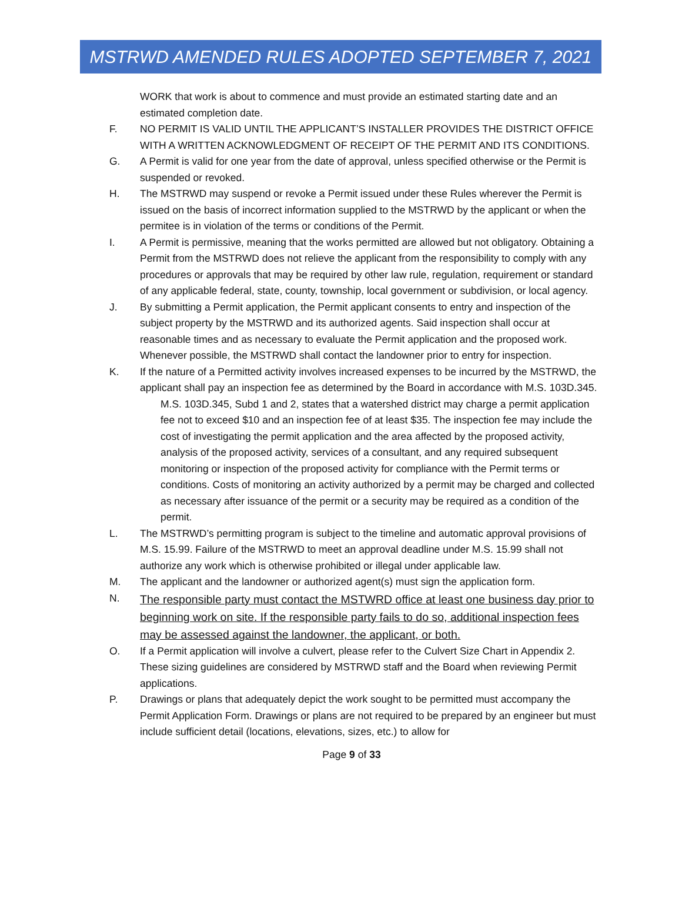MSTRWD AMENDED RULES ADOPTED SEPTEMBER 7, 2021
WORK that work is about to commence and must provide an estimated starting date and an estimated completion date.
F. NO PERMIT IS VALID UNTIL THE APPLICANT’S INSTALLER PROVIDES THE DISTRICT OFFICE WITH A WRITTEN ACKNOWLEDGMENT OF RECEIPT OF THE PERMIT AND ITS CONDITIONS.
G. A Permit is valid for one year from the date of approval, unless specified otherwise or the Permit is suspended or revoked.
H. The MSTRWD may suspend or revoke a Permit issued under these Rules wherever the Permit is issued on the basis of incorrect information supplied to the MSTRWD by the applicant or when the permitee is in violation of the terms or conditions of the Permit.
I. A Permit is permissive, meaning that the works permitted are allowed but not obligatory. Obtaining a Permit from the MSTRWD does not relieve the applicant from the responsibility to comply with any procedures or approvals that may be required by other law rule, regulation, requirement or standard of any applicable federal, state, county, township, local government or subdivision, or local agency.
J. By submitting a Permit application, the Permit applicant consents to entry and inspection of the subject property by the MSTRWD and its authorized agents. Said inspection shall occur at reasonable times and as necessary to evaluate the Permit application and the proposed work. Whenever possible, the MSTRWD shall contact the landowner prior to entry for inspection.
K. If the nature of a Permitted activity involves increased expenses to be incurred by the MSTRWD, the applicant shall pay an inspection fee as determined by the Board in accordance with M.S. 103D.345.
M.S. 103D.345, Subd 1 and 2, states that a watershed district may charge a permit application fee not to exceed $10 and an inspection fee of at least $35. The inspection fee may include the cost of investigating the permit application and the area affected by the proposed activity, analysis of the proposed activity, services of a consultant, and any required subsequent monitoring or inspection of the proposed activity for compliance with the Permit terms or conditions. Costs of monitoring an activity authorized by a permit may be charged and collected as necessary after issuance of the permit or a security may be required as a condition of the permit.
L. The MSTRWD’s permitting program is subject to the timeline and automatic approval provisions of M.S. 15.99. Failure of the MSTRWD to meet an approval deadline under M.S. 15.99 shall not authorize any work which is otherwise prohibited or illegal under applicable law.
M. The applicant and the landowner or authorized agent(s) must sign the application form.
N.
The responsible party must contact the MSTWRD office at least one business day prior to beginning work on site. If the responsible party fails to do so, additional inspection fees may be assessed against the landowner, the applicant, or both.
O. If a Permit application will involve a culvert, please refer to the Culvert Size Chart in Appendix 2. These sizing guidelines are considered by MSTRWD staff and the Board when reviewing Permit applications.
P. Drawings or plans that adequately depict the work sought to be permitted must accompany the Permit Application Form. Drawings or plans are not required to be prepared by an engineer but must include sufficient detail (locations, elevations, sizes, etc.) to allow for
Page 9 of 33